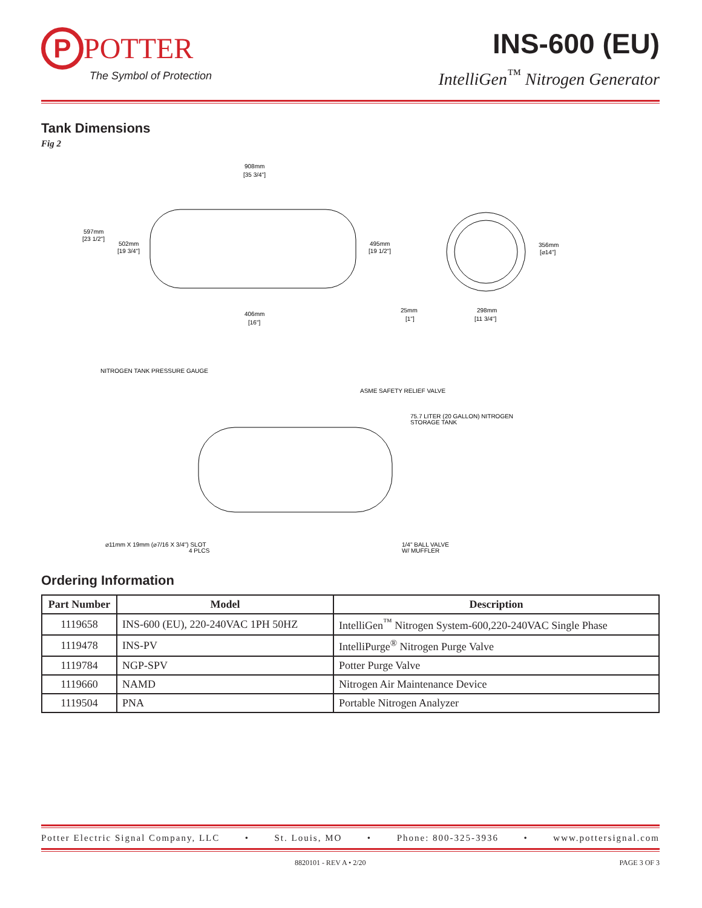P
POTTER
The Symbol of Protection
INS-600 (EU)
IntelliGen<sup>™</sup> Nitrogen Generator
Tank Dimensions
Fig 2
908mm
[35 3/4"]
597mm
[23 1/2"]
502mm
[19 3/4"]
495mm
[19 1/2"]
356mm
[⌀14"]
406mm
[16"]
25mm
[1"]
298mm
[11 3/4"]
NITROGEN TANK PRESSURE GAUGE
ASME SAFETY RELIEF VALVE
75.7 LITER (20 GALLON) NITROGEN
STORAGE TANK
⌀11mm X 19mm (⌀7/16 X 3/4") SLOT
4 PLCS
1/4" BALL VALVE
W/ MUFFLER
Ordering Information
| Part Number | Model | Description |
| --- | --- | --- |
| 1119658 | INS-600 (EU), 220-240VAC 1PH 50HZ | IntelliGen<sup>™</sup> Nitrogen System-600,220-240VAC Single Phase |
| 1119478 | INS-PV | IntelliPurge<sup>®</sup> Nitrogen Purge Valve |
| 1119784 | NGP-SPV | Potter Purge Valve |
| 1119660 | NAMD | Nitrogen Air Maintenance Device |
| 1119504 | PNA | Portable Nitrogen Analyzer |
Potter Electric Signal Company, LLC • St. Louis, MO • Phone: 800-325-3936 • www.pottersignal.com
8820101 - REV A • 2/20 PAGE 3 OF 3